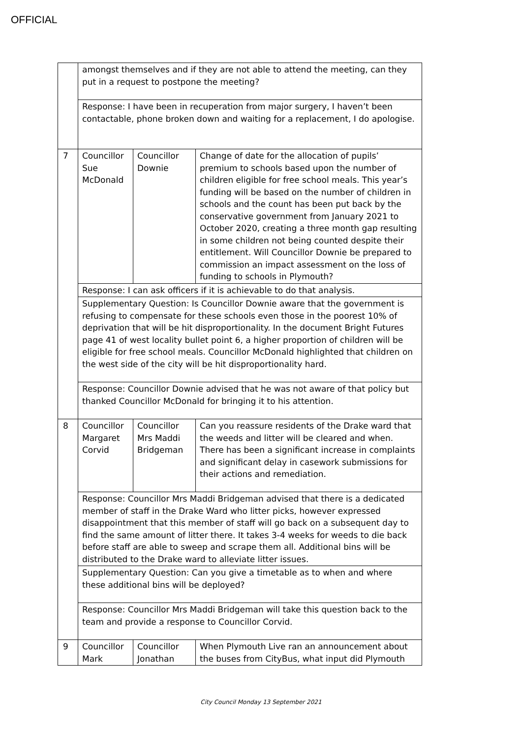OFFICIAL
| | amongst themselves and if they are not able to attend the meeting, can they put in a request to postpone the meeting? | | |
| | Response: I have been in recuperation from major surgery, I haven’t been contactable, phone broken down and waiting for a replacement, I do apologise. | | |
| 7 | Councillor Sue McDonald | Councillor Downie | Change of date for the allocation of pupils’ premium to schools based upon the number of children eligible for free school meals. This year’s funding will be based on the number of children in schools and the count has been put back by the conservative government from January 2021 to October 2020, creating a three month gap resulting in some children not being counted despite their entitlement. Will Councillor Downie be prepared to commission an impact assessment on the loss of funding to schools in Plymouth? |
| | Response: I can ask officers if it is achievable to do that analysis. | | |
| | Supplementary Question: Is Councillor Downie aware that the government is refusing to compensate for these schools even those in the poorest 10% of deprivation that will be hit disproportionality. In the document Bright Futures page 41 of west locality bullet point 6, a higher proportion of children will be eligible for free school meals. Councillor McDonald highlighted that children on the west side of the city will be hit disproportionality hard. | | |
| | Response: Councillor Downie advised that he was not aware of that policy but thanked Councillor McDonald for bringing it to his attention. | | |
| 8 | Councillor Margaret Corvid | Councillor Mrs Maddi Bridgeman | Can you reassure residents of the Drake ward that the weeds and litter will be cleared and when. There has been a significant increase in complaints and significant delay in casework submissions for their actions and remediation. |
| | Response: Councillor Mrs Maddi Bridgeman advised that there is a dedicated member of staff in the Drake Ward who litter picks, however expressed disappointment that this member of staff will go back on a subsequent day to find the same amount of litter there. It takes 3-4 weeks for weeds to die back before staff are able to sweep and scrape them all. Additional bins will be distributed to the Drake ward to alleviate litter issues. | | |
| | Supplementary Question: Can you give a timetable as to when and where these additional bins will be deployed? | | |
| | Response: Councillor Mrs Maddi Bridgeman will take this question back to the team and provide a response to Councillor Corvid. | | |
| 9 | Councillor Mark | Councillor Jonathan | When Plymouth Live ran an announcement about the buses from CityBus, what input did Plymouth |
City Council Monday 13 September 2021